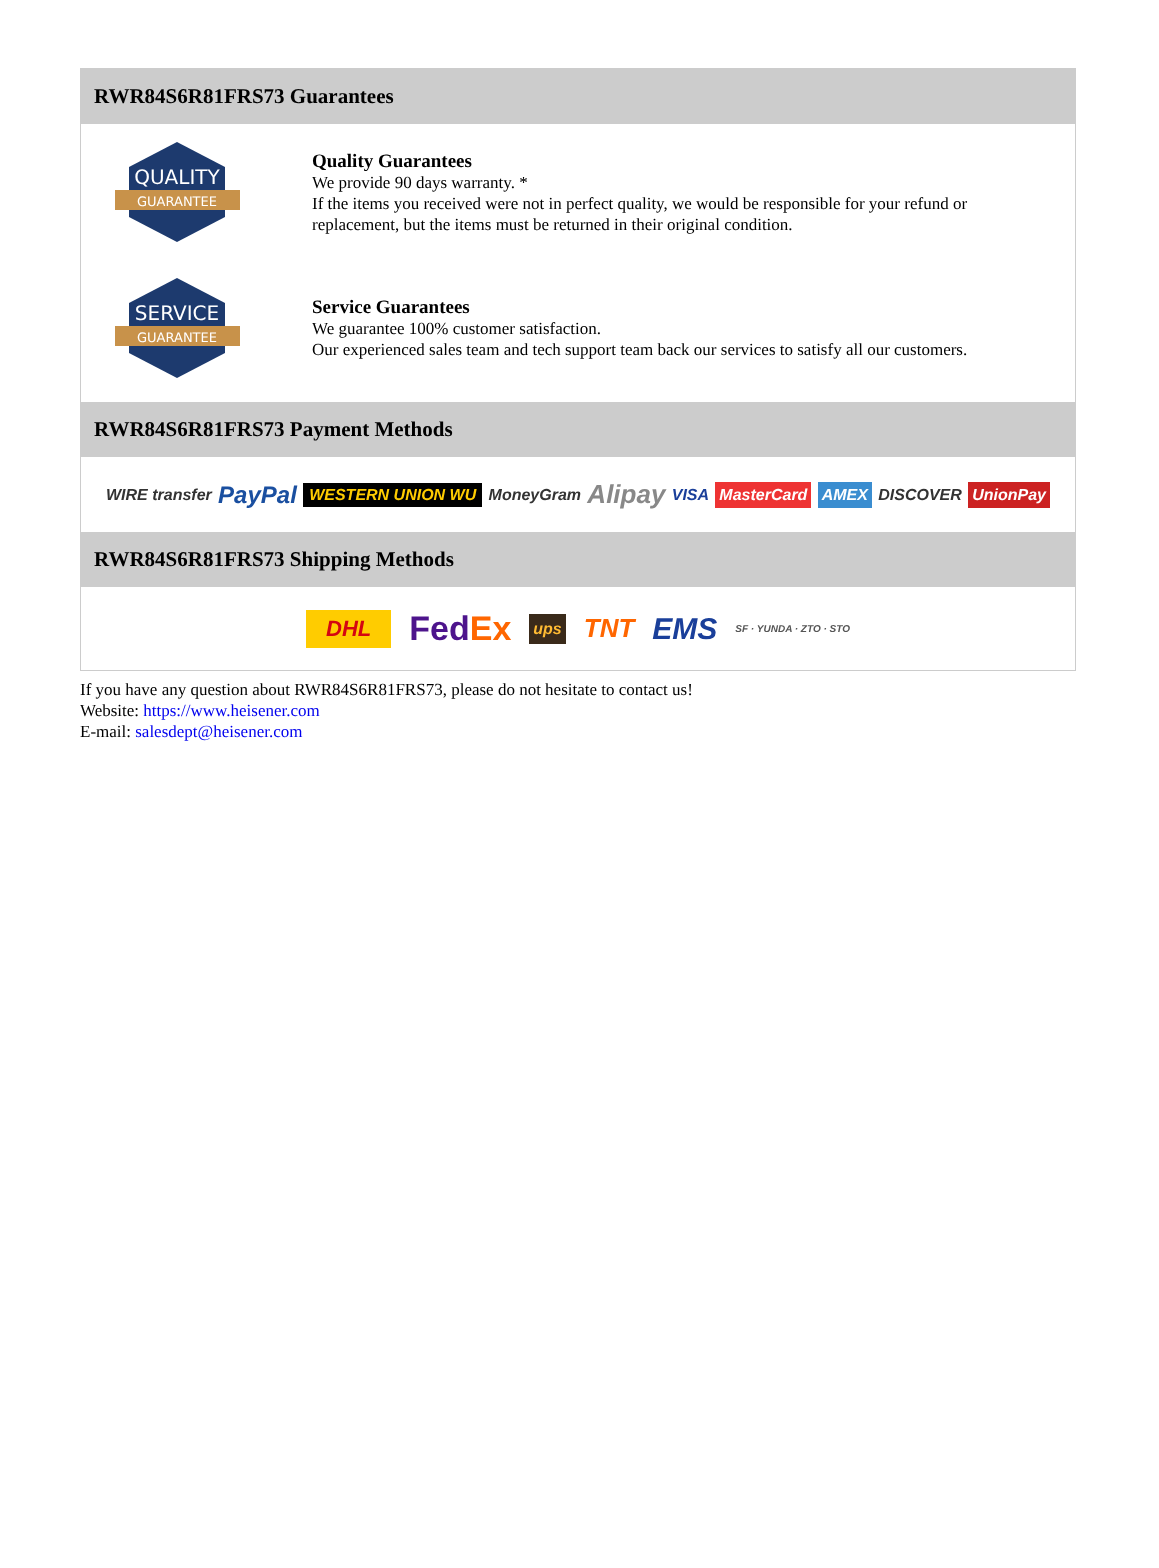RWR84S6R81FRS73 Guarantees
QUALITY
GUARANTEE
Quality Guarantees
We provide 90 days warranty. *
If the items you received were not in perfect quality, we would be responsible for your refund or replacement, but the items must be returned in their original condition.
SERVICE
GUARANTEE
Service Guarantees
We guarantee 100% customer satisfaction.
Our experienced sales team and tech support team back our services to satisfy all our customers.
RWR84S6R81FRS73 Payment Methods
WIRE transfer PayPal WESTERN UNION WU MoneyGram Alipay VISA MasterCard AMEX DISCOVER UnionPay
RWR84S6R81FRS73 Shipping Methods
DHL FedEx ups TNT EMS SF · YUNDA · ZTO · STO
If you have any question about RWR84S6R81FRS73, please do not hesitate to contact us!
Website: https://www.heisener.com
E-mail: salesdept@heisener.com